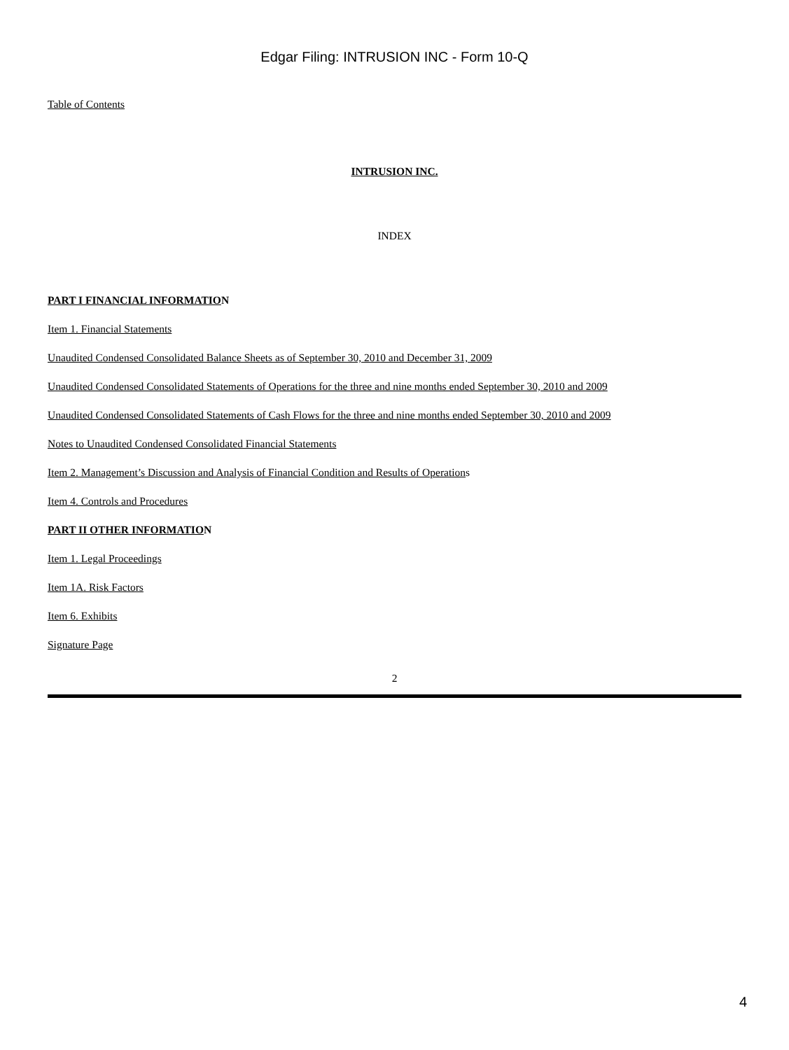Edgar Filing: INTRUSION INC - Form 10-Q
Table of Contents
INTRUSION INC.
INDEX
PART I FINANCIAL INFORMATION
Item 1. Financial Statements
Unaudited Condensed Consolidated Balance Sheets as of September 30, 2010 and December 31, 2009
Unaudited Condensed Consolidated Statements of Operations for the three and nine months ended September 30, 2010 and 2009
Unaudited Condensed Consolidated Statements of Cash Flows for the three and nine months ended September 30, 2010 and 2009
Notes to Unaudited Condensed Consolidated Financial Statements
Item 2. Management’s Discussion and Analysis of Financial Condition and Results of Operations
Item 4. Controls and Procedures
PART II OTHER INFORMATION
Item 1. Legal Proceedings
Item 1A. Risk Factors
Item 6. Exhibits
Signature Page
2
4